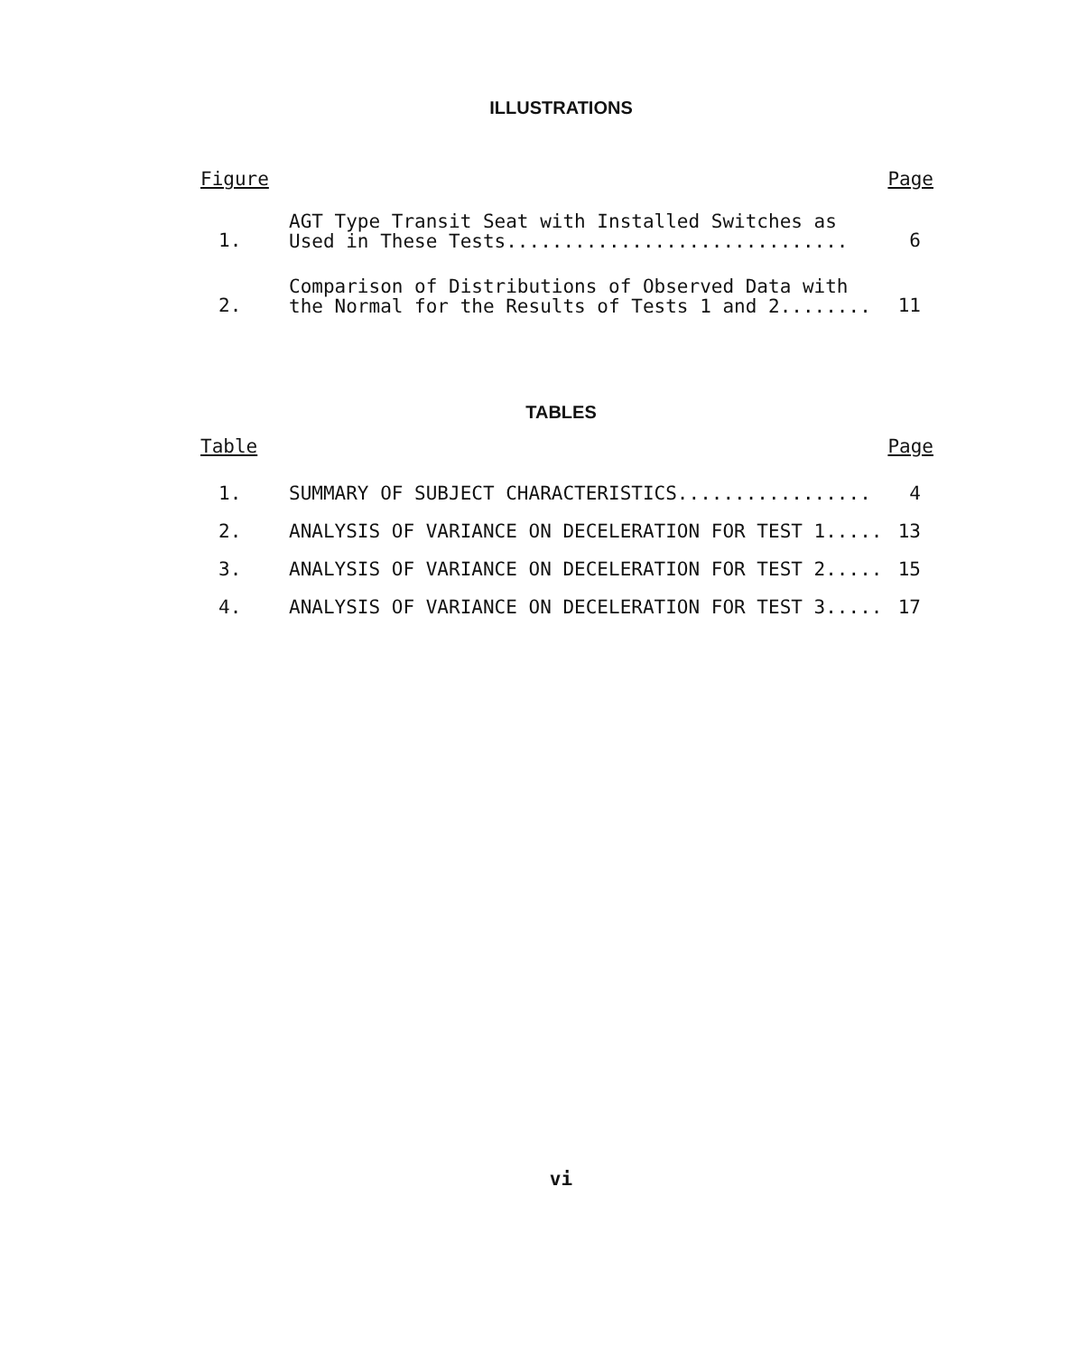ILLUSTRATIONS
| Figure | | Page |
| --- | --- | --- |
| 1. | AGT Type Transit Seat with Installed Switches as Used in These Tests.............................. | 6 |
| 2. | Comparison of Distributions of Observed Data with the Normal for the Results of Tests 1 and 2........ | 11 |
TABLES
| Table | | Page |
| --- | --- | --- |
| 1. | SUMMARY OF SUBJECT CHARACTERISTICS................. | 4 |
| 2. | ANALYSIS OF VARIANCE ON DECELERATION FOR TEST 1..... | 13 |
| 3. | ANALYSIS OF VARIANCE ON DECELERATION FOR TEST 2..... | 15 |
| 4. | ANALYSIS OF VARIANCE ON DECELERATION FOR TEST 3..... | 17 |
vi